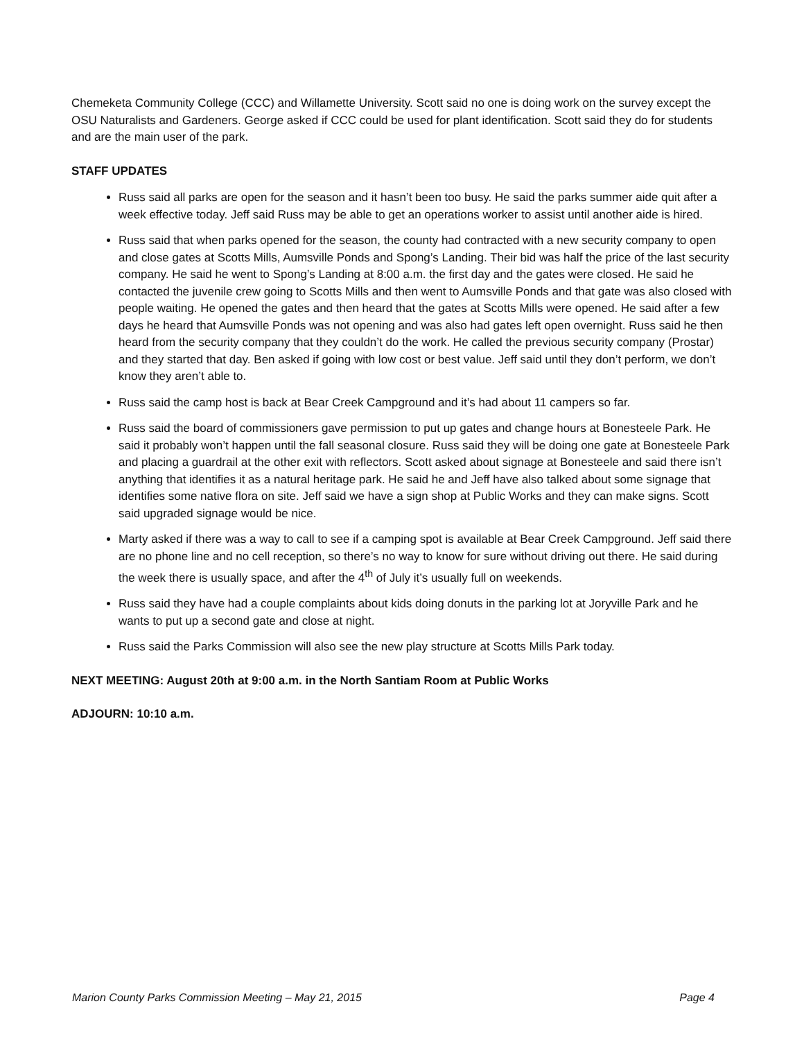Chemeketa Community College (CCC) and Willamette University. Scott said no one is doing work on the survey except the OSU Naturalists and Gardeners. George asked if CCC could be used for plant identification. Scott said they do for students and are the main user of the park.
STAFF UPDATES
Russ said all parks are open for the season and it hasn’t been too busy. He said the parks summer aide quit after a week effective today. Jeff said Russ may be able to get an operations worker to assist until another aide is hired.
Russ said that when parks opened for the season, the county had contracted with a new security company to open and close gates at Scotts Mills, Aumsville Ponds and Spong’s Landing. Their bid was half the price of the last security company. He said he went to Spong’s Landing at 8:00 a.m. the first day and the gates were closed. He said he contacted the juvenile crew going to Scotts Mills and then went to Aumsville Ponds and that gate was also closed with people waiting. He opened the gates and then heard that the gates at Scotts Mills were opened. He said after a few days he heard that Aumsville Ponds was not opening and was also had gates left open overnight. Russ said he then heard from the security company that they couldn’t do the work. He called the previous security company (Prostar) and they started that day. Ben asked if going with low cost or best value. Jeff said until they don’t perform, we don’t know they aren’t able to.
Russ said the camp host is back at Bear Creek Campground and it’s had about 11 campers so far.
Russ said the board of commissioners gave permission to put up gates and change hours at Bonesteele Park. He said it probably won’t happen until the fall seasonal closure. Russ said they will be doing one gate at Bonesteele Park and placing a guardrail at the other exit with reflectors. Scott asked about signage at Bonesteele and said there isn’t anything that identifies it as a natural heritage park. He said he and Jeff have also talked about some signage that identifies some native flora on site. Jeff said we have a sign shop at Public Works and they can make signs. Scott said upgraded signage would be nice.
Marty asked if there was a way to call to see if a camping spot is available at Bear Creek Campground. Jeff said there are no phone line and no cell reception, so there’s no way to know for sure without driving out there. He said during the week there is usually space, and after the 4<sup>th</sup> of July it’s usually full on weekends.
Russ said they have had a couple complaints about kids doing donuts in the parking lot at Joryville Park and he wants to put up a second gate and close at night.
Russ said the Parks Commission will also see the new play structure at Scotts Mills Park today.
NEXT MEETING: August 20th at 9:00 a.m. in the North Santiam Room at Public Works
ADJOURN: 10:10 a.m.
Marion County Parks Commission Meeting – May 21, 2015 Page 4